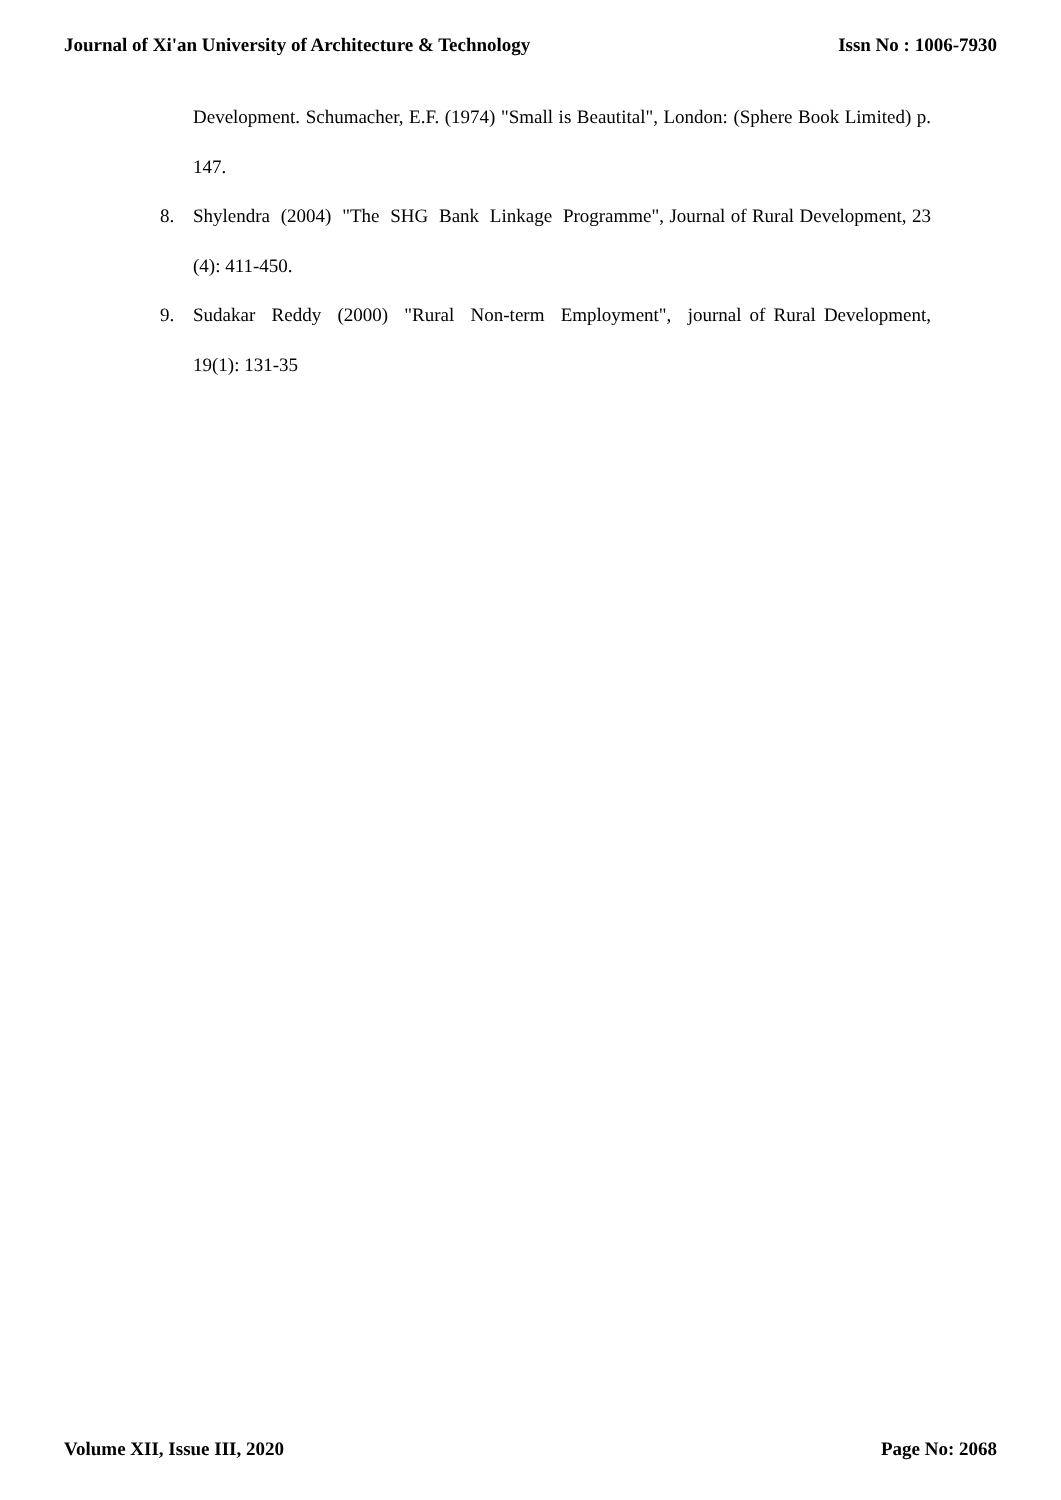Journal of Xi'an University of Architecture & Technology Issn No : 1006-7930
Development. Schumacher, E.F. (1974) "Small is Beautital", London: (Sphere Book Limited) p. 147.
8. Shylendra (2004) "The SHG Bank Linkage Programme", Journal of Rural Development, 23 (4): 411-450.
9. Sudakar Reddy (2000) "Rural Non-term Employment", journal of Rural Development, 19(1): 131-35
Volume XII, Issue III, 2020 Page No: 2068